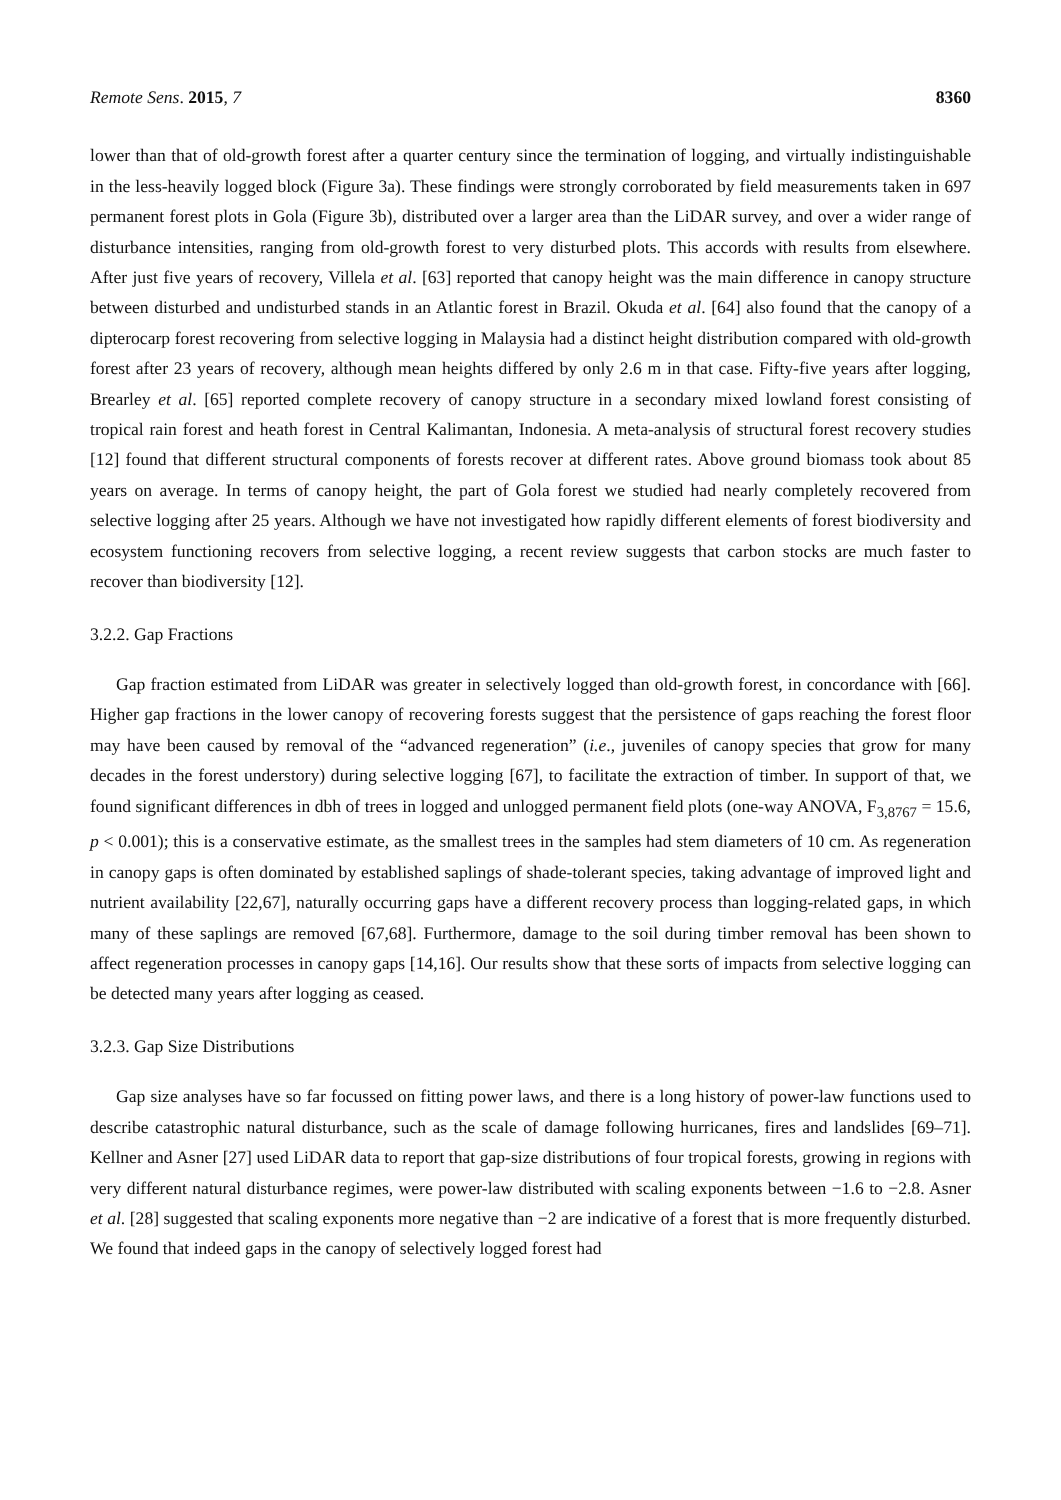Remote Sens. 2015, 7 8360
lower than that of old-growth forest after a quarter century since the termination of logging, and virtually indistinguishable in the less-heavily logged block (Figure 3a). These findings were strongly corroborated by field measurements taken in 697 permanent forest plots in Gola (Figure 3b), distributed over a larger area than the LiDAR survey, and over a wider range of disturbance intensities, ranging from old-growth forest to very disturbed plots. This accords with results from elsewhere. After just five years of recovery, Villela et al. [63] reported that canopy height was the main difference in canopy structure between disturbed and undisturbed stands in an Atlantic forest in Brazil. Okuda et al. [64] also found that the canopy of a dipterocarp forest recovering from selective logging in Malaysia had a distinct height distribution compared with old-growth forest after 23 years of recovery, although mean heights differed by only 2.6 m in that case. Fifty-five years after logging, Brearley et al. [65] reported complete recovery of canopy structure in a secondary mixed lowland forest consisting of tropical rain forest and heath forest in Central Kalimantan, Indonesia. A meta-analysis of structural forest recovery studies [12] found that different structural components of forests recover at different rates. Above ground biomass took about 85 years on average. In terms of canopy height, the part of Gola forest we studied had nearly completely recovered from selective logging after 25 years. Although we have not investigated how rapidly different elements of forest biodiversity and ecosystem functioning recovers from selective logging, a recent review suggests that carbon stocks are much faster to recover than biodiversity [12].
3.2.2. Gap Fractions
Gap fraction estimated from LiDAR was greater in selectively logged than old-growth forest, in concordance with [66]. Higher gap fractions in the lower canopy of recovering forests suggest that the persistence of gaps reaching the forest floor may have been caused by removal of the “advanced regeneration” (i.e., juveniles of canopy species that grow for many decades in the forest understory) during selective logging [67], to facilitate the extraction of timber. In support of that, we found significant differences in dbh of trees in logged and unlogged permanent field plots (one-way ANOVA, F<sub>3,8767</sub> = 15.6, p < 0.001); this is a conservative estimate, as the smallest trees in the samples had stem diameters of 10 cm. As regeneration in canopy gaps is often dominated by established saplings of shade-tolerant species, taking advantage of improved light and nutrient availability [22,67], naturally occurring gaps have a different recovery process than logging-related gaps, in which many of these saplings are removed [67,68]. Furthermore, damage to the soil during timber removal has been shown to affect regeneration processes in canopy gaps [14,16]. Our results show that these sorts of impacts from selective logging can be detected many years after logging as ceased.
3.2.3. Gap Size Distributions
Gap size analyses have so far focussed on fitting power laws, and there is a long history of power-law functions used to describe catastrophic natural disturbance, such as the scale of damage following hurricanes, fires and landslides [69–71]. Kellner and Asner [27] used LiDAR data to report that gap-size distributions of four tropical forests, growing in regions with very different natural disturbance regimes, were power-law distributed with scaling exponents between −1.6 to −2.8. Asner et al. [28] suggested that scaling exponents more negative than −2 are indicative of a forest that is more frequently disturbed. We found that indeed gaps in the canopy of selectively logged forest had